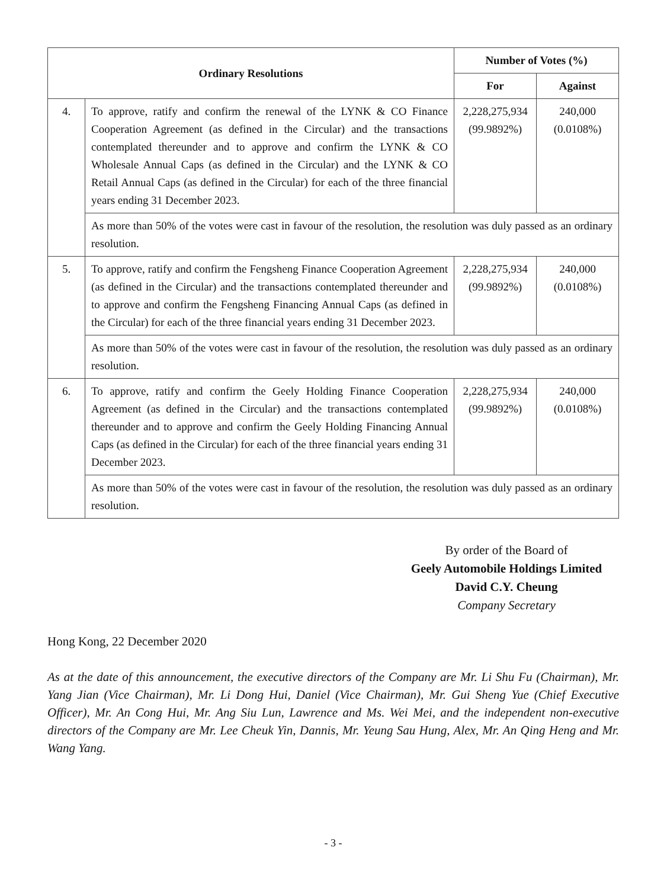| Ordinary Resolutions | | Number of Votes (%) | |
| --- | --- | --- | --- |
| | | For | Against |
| 4. | To approve, ratify and confirm the renewal of the LYNK & CO Finance Cooperation Agreement (as defined in the Circular) and the transactions contemplated thereunder and to approve and confirm the LYNK & CO Wholesale Annual Caps (as defined in the Circular) and the LYNK & CO Retail Annual Caps (as defined in the Circular) for each of the three financial years ending 31 December 2023. | 2,228,275,934 (99.9892%) | 240,000 (0.0108%) |
| | As more than 50% of the votes were cast in favour of the resolution, the resolution was duly passed as an ordinary resolution. | | |
| 5. | To approve, ratify and confirm the Fengsheng Finance Cooperation Agreement (as defined in the Circular) and the transactions contemplated thereunder and to approve and confirm the Fengsheng Financing Annual Caps (as defined in the Circular) for each of the three financial years ending 31 December 2023. | 2,228,275,934 (99.9892%) | 240,000 (0.0108%) |
| | As more than 50% of the votes were cast in favour of the resolution, the resolution was duly passed as an ordinary resolution. | | |
| 6. | To approve, ratify and confirm the Geely Holding Finance Cooperation Agreement (as defined in the Circular) and the transactions contemplated thereunder and to approve and confirm the Geely Holding Financing Annual Caps (as defined in the Circular) for each of the three financial years ending 31 December 2023. | 2,228,275,934 (99.9892%) | 240,000 (0.0108%) |
| | As more than 50% of the votes were cast in favour of the resolution, the resolution was duly passed as an ordinary resolution. | | |
By order of the Board of
Geely Automobile Holdings Limited
David C.Y. Cheung
Company Secretary
Hong Kong, 22 December 2020
As at the date of this announcement, the executive directors of the Company are Mr. Li Shu Fu (Chairman), Mr. Yang Jian (Vice Chairman), Mr. Li Dong Hui, Daniel (Vice Chairman), Mr. Gui Sheng Yue (Chief Executive Officer), Mr. An Cong Hui, Mr. Ang Siu Lun, Lawrence and Ms. Wei Mei, and the independent non-executive directors of the Company are Mr. Lee Cheuk Yin, Dannis, Mr. Yeung Sau Hung, Alex, Mr. An Qing Heng and Mr. Wang Yang.
- 3 -